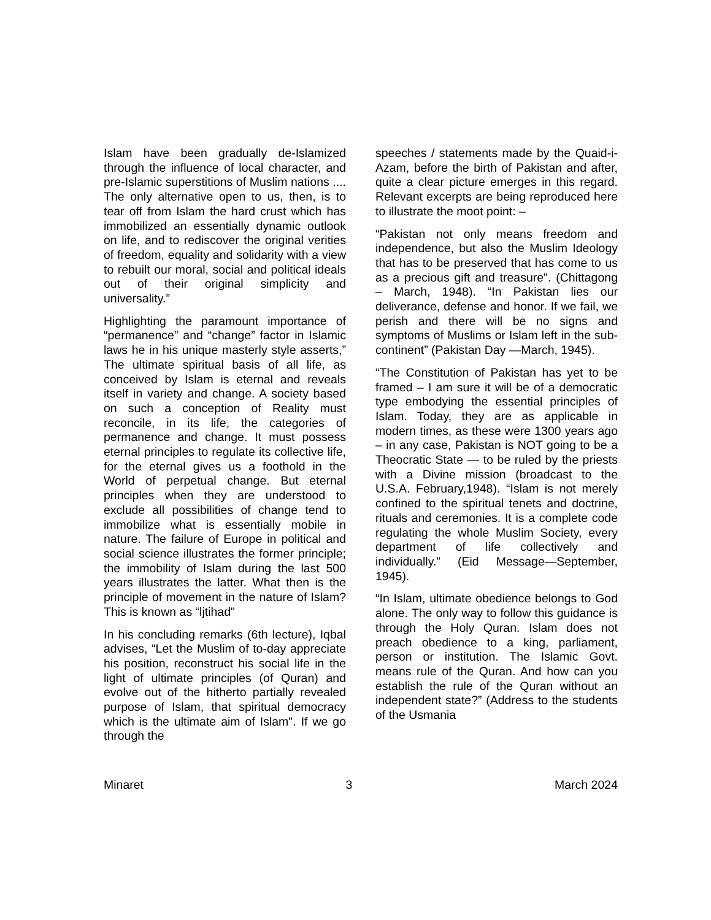Islam have been gradually de-Islamized through the influence of local character, and pre-Islamic superstitions of Muslim nations .... The only alternative open to us, then, is to tear off from Islam the hard crust which has immobilized an essentially dynamic outlook on life, and to rediscover the original verities of freedom, equality and solidarity with a view to rebuilt our moral, social and political ideals out of their original simplicity and universality.”
Highlighting the paramount importance of “permanence” and “change” factor in Islamic laws he in his unique masterly style asserts,” The ultimate spiritual basis of all life, as conceived by Islam is eternal and reveals itself in variety and change. A society based on such a conception of Reality must reconcile, in its life, the categories of permanence and change. It must possess eternal principles to regulate its collective life, for the eternal gives us a foothold in the World of perpetual change. But eternal principles when they are understood to exclude all possibilities of change tend to immobilize what is essentially mobile in nature. The failure of Europe in political and social science illustrates the former principle; the immobility of Islam during the last 500 years illustrates the latter. What then is the principle of movement in the nature of Islam? This is known as “ljtihad"
In his concluding remarks (6th lecture), Iqbal advises, “Let the Muslim of to-day appreciate his position, reconstruct his social life in the light of ultimate principles (of Quran) and evolve out of the hitherto partially revealed purpose of Islam, that spiritual democracy which is the ultimate aim of Islam". If we go through the
speeches / statements made by the Quaid-i- Azam, before the birth of Pakistan and after, quite a clear picture emerges in this regard. Relevant excerpts are being reproduced here to illustrate the moot point: –
“Pakistan not only means freedom and independence, but also the Muslim Ideology that has to be preserved that has come to us as a precious gift and treasure". (Chittagong – March, 1948). “In Pakistan lies our deliverance, defense and honor. If we fail, we perish and there will be no signs and symptoms of Muslims or Islam left in the sub-continent” (Pakistan Day —March, 1945).
“The Constitution of Pakistan has yet to be framed – I am sure it will be of a democratic type embodying the essential principles of Islam. Today, they are as applicable in modern times, as these were 1300 years ago – in any case, Pakistan is NOT going to be a Theocratic State — to be ruled by the priests with a Divine mission (broadcast to the U.S.A. February,1948). “Islam is not merely confined to the spiritual tenets and doctrine, rituals and ceremonies. It is a complete code regulating the whole Muslim Society, every department of life collectively and individually.” (Eid Message—September, 1945).
“In Islam, ultimate obedience belongs to God alone. The only way to follow this guidance is through the Holy Quran. Islam does not preach obedience to a king, parliament, person or institution. The Islamic Govt. means rule of the Quran. And how can you establish the rule of the Quran without an independent state?” (Address to the students of the Usmania
Minaret 3 March 2024